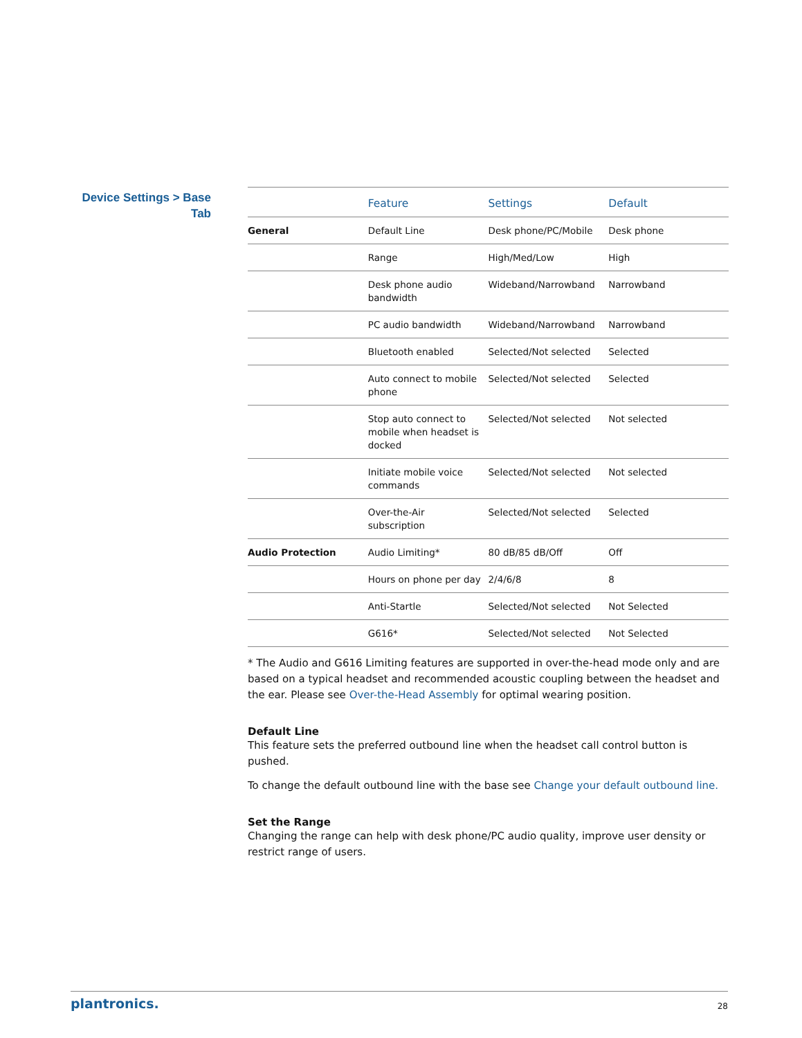Device Settings > Base
Tab
| | Feature | Settings | Default |
| --- | --- | --- | --- |
| General | Default Line | Desk phone/PC/Mobile | Desk phone |
| | Range | High/Med/Low | High |
| | Desk phone audio bandwidth | Wideband/Narrowband | Narrowband |
| | PC audio bandwidth | Wideband/Narrowband | Narrowband |
| | Bluetooth enabled | Selected/Not selected | Selected |
| | Auto connect to mobile phone | Selected/Not selected | Selected |
| | Stop auto connect to mobile when headset is docked | Selected/Not selected | Not selected |
| | Initiate mobile voice commands | Selected/Not selected | Not selected |
| | Over-the-Air subscription | Selected/Not selected | Selected |
| Audio Protection | Audio Limiting* | 80 dB/85 dB/Off | Off |
| | Hours on phone per day | 2/4/6/8 | 8 |
| | Anti-Startle | Selected/Not selected | Not Selected |
| | G616* | Selected/Not selected | Not Selected |
* The Audio and G616 Limiting features are supported in over-the-head mode only and are based on a typical headset and recommended acoustic coupling between the headset and the ear. Please see Over-the-Head Assembly for optimal wearing position.
Default Line
This feature sets the preferred outbound line when the headset call control button is pushed.
To change the default outbound line with the base see Change your default outbound line.
Set the Range
Changing the range can help with desk phone/PC audio quality, improve user density or restrict range of users.
plantronics. 28